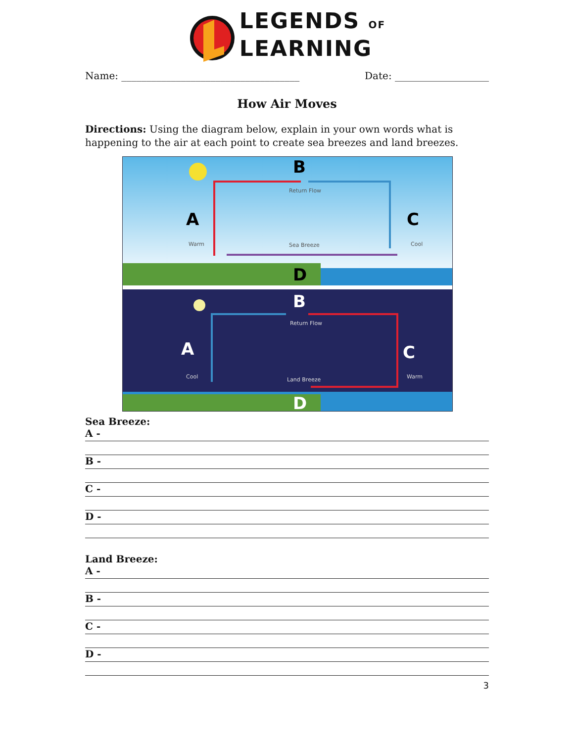LEGENDS OF
LEARNING
Name: ____________________________________ Date: ___________________
How Air Moves
Directions: Using the diagram below, explain in your own words what is happening to the air at each point to create sea breezes and land breezes.
B
A
C
D
B
A
C
D
Return Flow
Warm
Sea Breeze
Cool
Return Flow
Cool
Land Breeze
Warm
Sea Breeze:
A -
B -
C -
D -
Land Breeze:
A -
B -
C -
D -
3